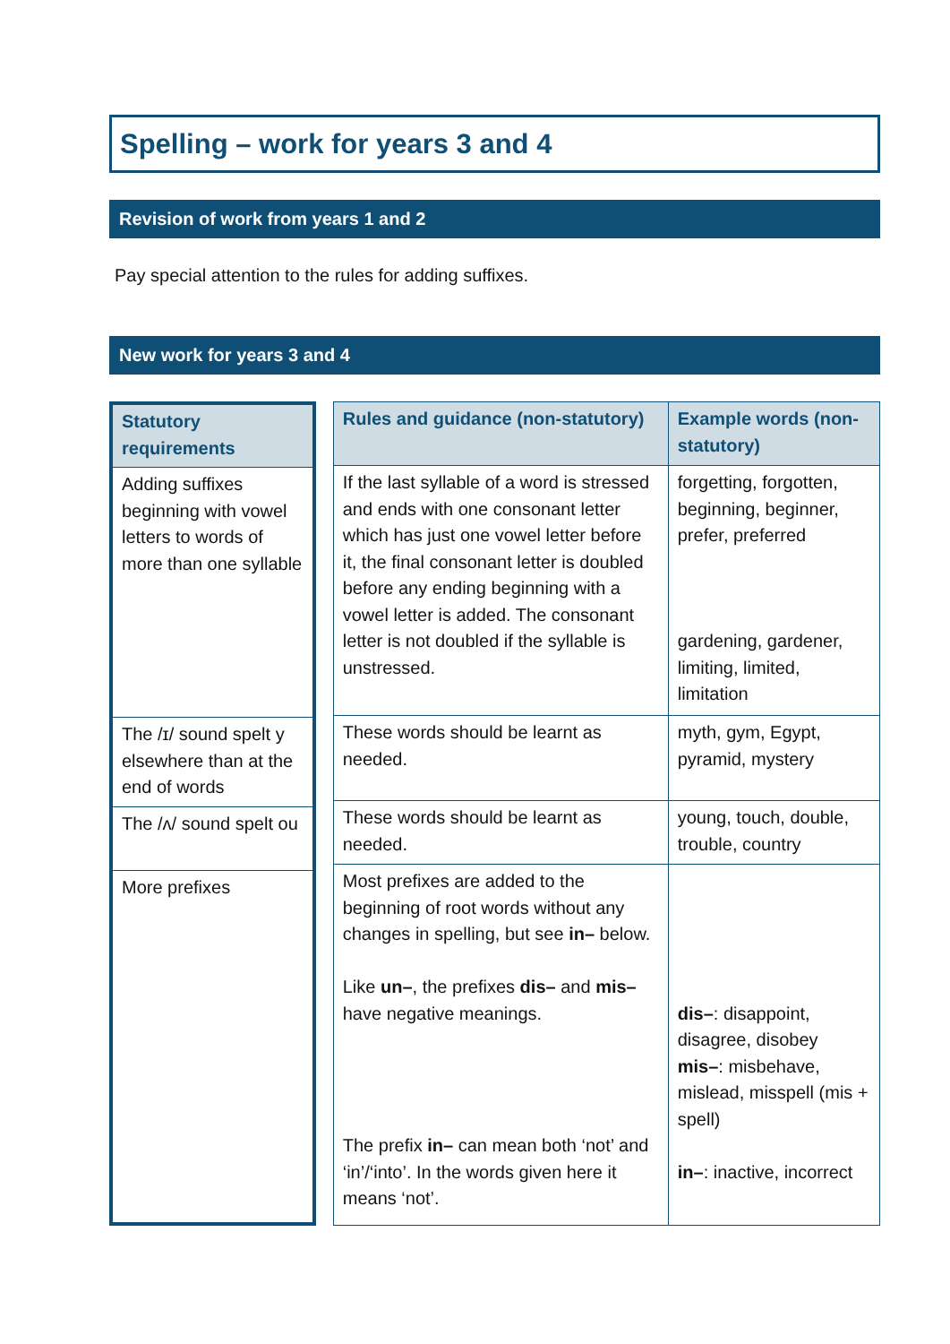Spelling – work for years 3 and 4
Revision of work from years 1 and 2
Pay special attention to the rules for adding suffixes.
New work for years 3 and 4
| Statutory requirements |
| --- |
| Adding suffixes beginning with vowel letters to words of more than one syllable |
| The /ɪ/ sound spelt y elsewhere than at the end of words |
| The /ʌ/ sound spelt ou |
| More prefixes |
| Rules and guidance (non-statutory) | Example words (non-statutory) |
| --- | --- |
| If the last syllable of a word is stressed and ends with one consonant letter which has just one vowel letter before it, the final consonant letter is doubled before any ending beginning with a vowel letter is added. The consonant letter is not doubled if the syllable is unstressed. | forgetting, forgotten, beginning, beginner, prefer, preferred gardening, gardener, limiting, limited, limitation |
| These words should be learnt as needed. | myth, gym, Egypt, pyramid, mystery |
| These words should be learnt as needed. | young, touch, double, trouble, country |
| Most prefixes are added to the beginning of root words without any changes in spelling, but see in– below. Like un– , the prefixes dis– and mis– have negative meanings. The prefix in– can mean both ‘not’ and ‘in’/‘into’. In the words given here it means ‘not’. | dis– : disappoint, disagree, disobey mis– : misbehave, mislead, misspell (mis + spell) in– : inactive, incorrect |